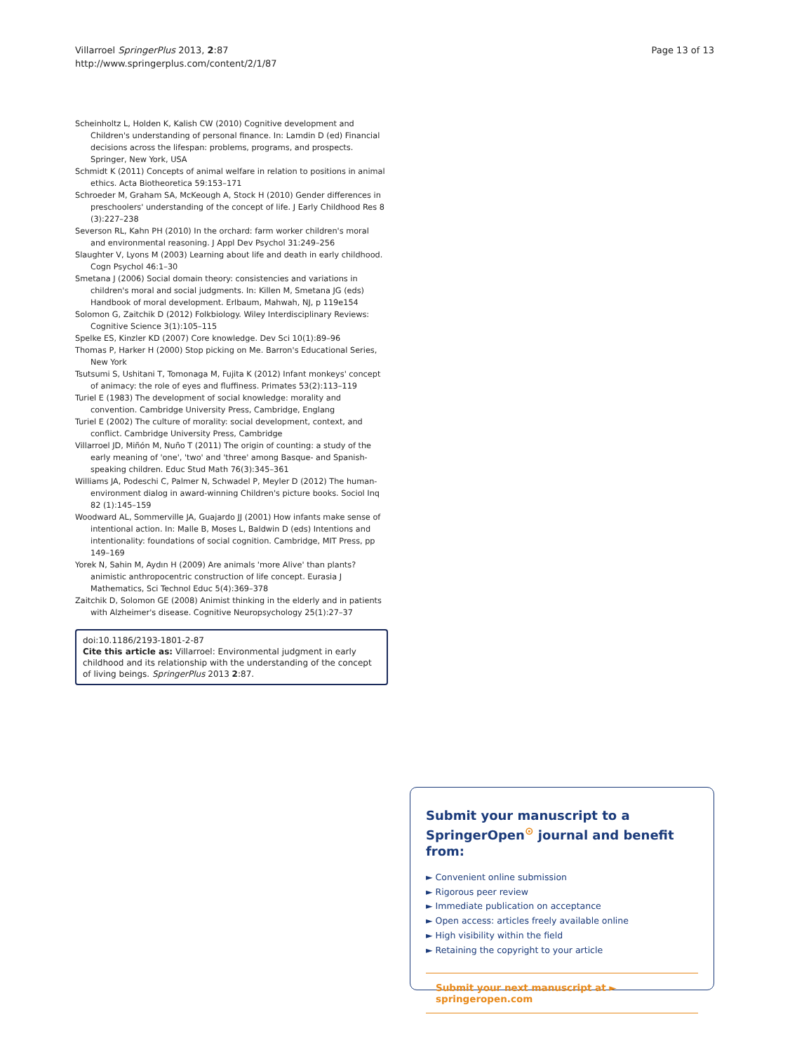Villarroel SpringerPlus 2013, 2:87
http://www.springerplus.com/content/2/1/87
Page 13 of 13
Scheinholtz L, Holden K, Kalish CW (2010) Cognitive development and Children's understanding of personal finance. In: Lamdin D (ed) Financial decisions across the lifespan: problems, programs, and prospects. Springer, New York, USA
Schmidt K (2011) Concepts of animal welfare in relation to positions in animal ethics. Acta Biotheoretica 59:153–171
Schroeder M, Graham SA, McKeough A, Stock H (2010) Gender differences in preschoolers' understanding of the concept of life. J Early Childhood Res 8 (3):227–238
Severson RL, Kahn PH (2010) In the orchard: farm worker children's moral and environmental reasoning. J Appl Dev Psychol 31:249–256
Slaughter V, Lyons M (2003) Learning about life and death in early childhood. Cogn Psychol 46:1–30
Smetana J (2006) Social domain theory: consistencies and variations in children's moral and social judgments. In: Killen M, Smetana JG (eds) Handbook of moral development. Erlbaum, Mahwah, NJ, p 119e154
Solomon G, Zaitchik D (2012) Folkbiology. Wiley Interdisciplinary Reviews: Cognitive Science 3(1):105–115
Spelke ES, Kinzler KD (2007) Core knowledge. Dev Sci 10(1):89–96
Thomas P, Harker H (2000) Stop picking on Me. Barron's Educational Series, New York
Tsutsumi S, Ushitani T, Tomonaga M, Fujita K (2012) Infant monkeys' concept of animacy: the role of eyes and fluffiness. Primates 53(2):113–119
Turiel E (1983) The development of social knowledge: morality and convention. Cambridge University Press, Cambridge, Englang
Turiel E (2002) The culture of morality: social development, context, and conflict. Cambridge University Press, Cambridge
Villarroel JD, Miñón M, Nuño T (2011) The origin of counting: a study of the early meaning of 'one', 'two' and 'three' among Basque- and Spanish-speaking children. Educ Stud Math 76(3):345–361
Williams JA, Podeschi C, Palmer N, Schwadel P, Meyler D (2012) The human-environment dialog in award-winning Children's picture books. Sociol Inq 82 (1):145–159
Woodward AL, Sommerville JA, Guajardo JJ (2001) How infants make sense of intentional action. In: Malle B, Moses L, Baldwin D (eds) Intentions and intentionality: foundations of social cognition. Cambridge, MIT Press, pp 149–169
Yorek N, Sahin M, Aydın H (2009) Are animals 'more Alive' than plants? animistic anthropocentric construction of life concept. Eurasia J Mathematics, Sci Technol Educ 5(4):369–378
Zaitchik D, Solomon GE (2008) Animist thinking in the elderly and in patients with Alzheimer's disease. Cognitive Neuropsychology 25(1):27–37
doi:10.1186/2193-1801-2-87
Cite this article as: Villarroel: Environmental judgment in early childhood and its relationship with the understanding of the concept of living beings. SpringerPlus 2013 2:87.
Submit your manuscript to a SpringerOpen<sup>⊙</sup> journal and benefit from:
► Convenient online submission
► Rigorous peer review
► Immediate publication on acceptance
► Open access: articles freely available online
► High visibility within the field
► Retaining the copyright to your article
Submit your next manuscript at ► springeropen.com